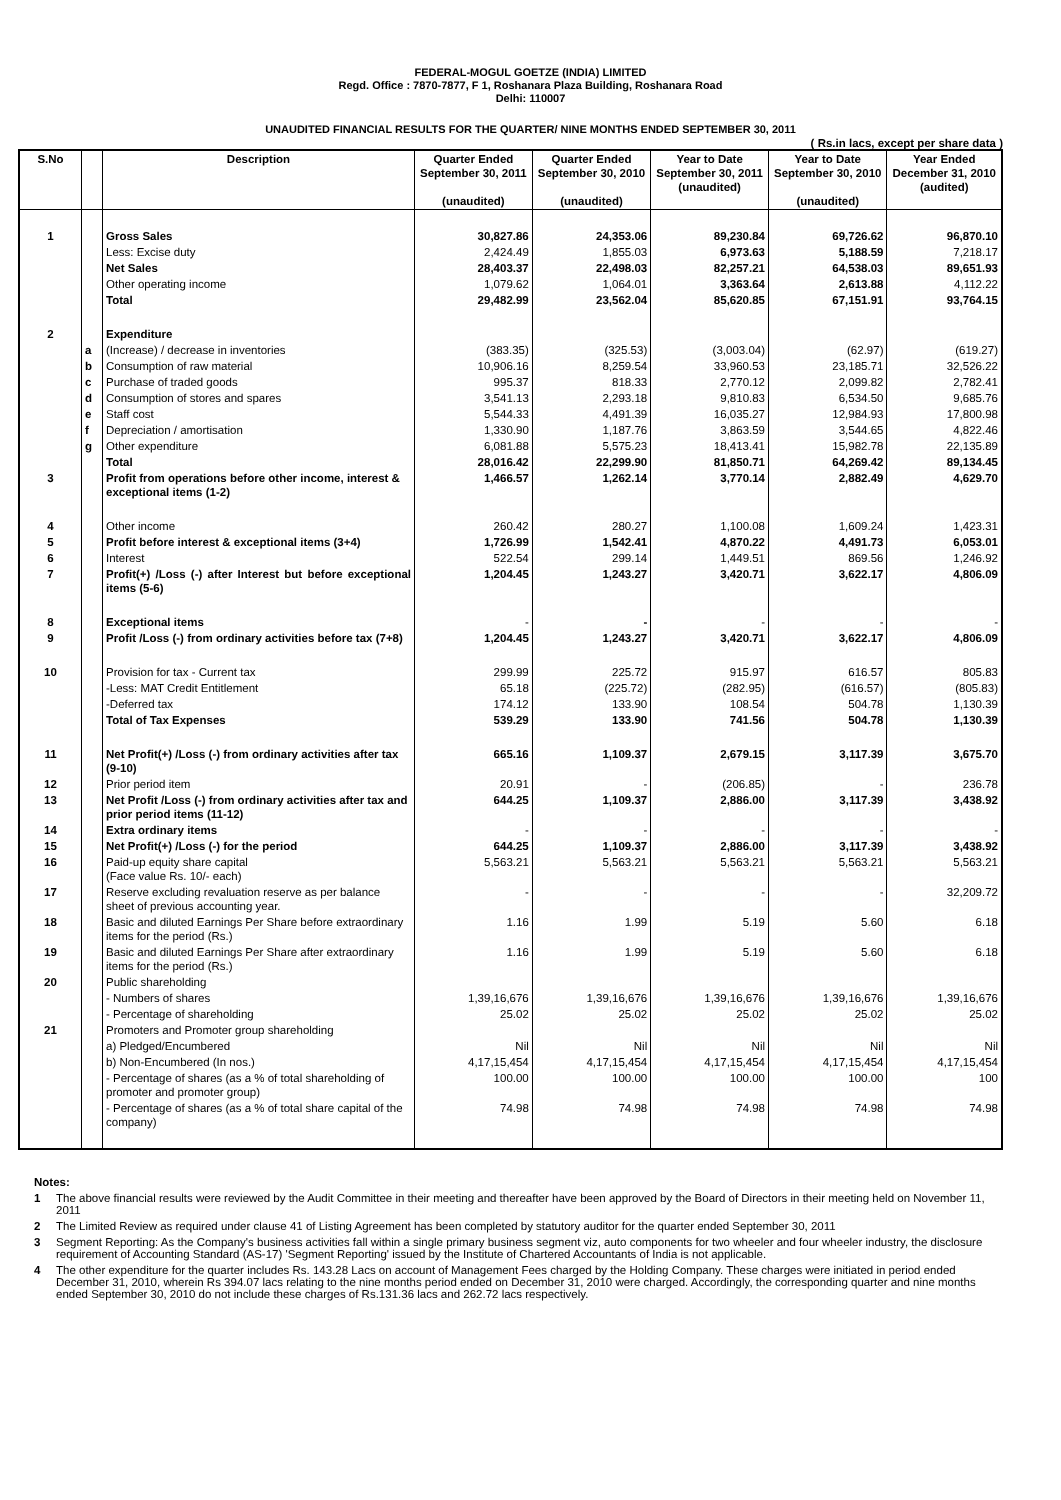FEDERAL-MOGUL GOETZE (INDIA) LIMITED
Regd. Office : 7870-7877, F 1, Roshanara Plaza Building, Roshanara Road
Delhi: 110007
UNAUDITED FINANCIAL RESULTS FOR THE QUARTER/ NINE MONTHS ENDED SEPTEMBER 30, 2011
( Rs.in lacs, except per share data )
| S.No | | Description | Quarter Ended September 30, 2011 (unaudited) | Quarter Ended September 30, 2010 (unaudited) | Year to Date September 30, 2011 (unaudited) | Year to Date September 30, 2010 (unaudited) | Year Ended December 31, 2010 (audited) |
| --- | --- | --- | --- | --- | --- | --- | --- |
| 1 | | Gross Sales | 30,827.86 | 24,353.06 | 89,230.84 | 69,726.62 | 96,870.10 |
| | | Less: Excise duty | 2,424.49 | 1,855.03 | 6,973.63 | 5,188.59 | 7,218.17 |
| | | Net Sales | 28,403.37 | 22,498.03 | 82,257.21 | 64,538.03 | 89,651.93 |
| | | Other operating income | 1,079.62 | 1,064.01 | 3,363.64 | 2,613.88 | 4,112.22 |
| | | Total | 29,482.99 | 23,562.04 | 85,620.85 | 67,151.91 | 93,764.15 |
| 2 | | Expenditure | | | | | |
| | a | (Increase) / decrease in inventories | (383.35) | (325.53) | (3,003.04) | (62.97) | (619.27) |
| | b | Consumption of raw material | 10,906.16 | 8,259.54 | 33,960.53 | 23,185.71 | 32,526.22 |
| | c | Purchase of traded goods | 995.37 | 818.33 | 2,770.12 | 2,099.82 | 2,782.41 |
| | d | Consumption of stores and spares | 3,541.13 | 2,293.18 | 9,810.83 | 6,534.50 | 9,685.76 |
| | e | Staff cost | 5,544.33 | 4,491.39 | 16,035.27 | 12,984.93 | 17,800.98 |
| | f | Depreciation / amortisation | 1,330.90 | 1,187.76 | 3,863.59 | 3,544.65 | 4,822.46 |
| | g | Other expenditure | 6,081.88 | 5,575.23 | 18,413.41 | 15,982.78 | 22,135.89 |
| | | Total | 28,016.42 | 22,299.90 | 81,850.71 | 64,269.42 | 89,134.45 |
| 3 | | Profit from operations before other income, interest & exceptional items (1-2) | 1,466.57 | 1,262.14 | 3,770.14 | 2,882.49 | 4,629.70 |
| 4 | | Other income | 260.42 | 280.27 | 1,100.08 | 1,609.24 | 1,423.31 |
| 5 | | Profit before interest & exceptional items (3+4) | 1,726.99 | 1,542.41 | 4,870.22 | 4,491.73 | 6,053.01 |
| 6 | | Interest | 522.54 | 299.14 | 1,449.51 | 869.56 | 1,246.92 |
| 7 | | Profit(+) /Loss (-) after Interest but before exceptional items (5-6) | 1,204.45 | 1,243.27 | 3,420.71 | 3,622.17 | 4,806.09 |
| 8 | | Exceptional items | - | - | - | - | - |
| 9 | | Profit /Loss (-) from ordinary activities before tax (7+8) | 1,204.45 | 1,243.27 | 3,420.71 | 3,622.17 | 4,806.09 |
| 10 | | Provision for tax - Current tax | 299.99 | 225.72 | 915.97 | 616.57 | 805.83 |
| | | -Less: MAT Credit Entitlement | 65.18 | (225.72) | (282.95) | (616.57) | (805.83) |
| | | -Deferred tax | 174.12 | 133.90 | 108.54 | 504.78 | 1,130.39 |
| | | Total of Tax Expenses | 539.29 | 133.90 | 741.56 | 504.78 | 1,130.39 |
| 11 | | Net Profit(+) /Loss (-) from ordinary activities after tax (9-10) | 665.16 | 1,109.37 | 2,679.15 | 3,117.39 | 3,675.70 |
| 12 | | Prior period item | 20.91 | - | (206.85) | - | 236.78 |
| 13 | | Net Profit /Loss (-) from ordinary activities after tax and prior period items (11-12) | 644.25 | 1,109.37 | 2,886.00 | 3,117.39 | 3,438.92 |
| 14 | | Extra ordinary items | - | - | - | - | - |
| 15 | | Net Profit(+) /Loss (-) for the period | 644.25 | 1,109.37 | 2,886.00 | 3,117.39 | 3,438.92 |
| 16 | | Paid-up equity share capital (Face value Rs. 10/- each) | 5,563.21 | 5,563.21 | 5,563.21 | 5,563.21 | 5,563.21 |
| 17 | | Reserve excluding revaluation reserve as per balance sheet of previous accounting year. | - | - | - | - | 32,209.72 |
| 18 | | Basic and diluted Earnings Per Share before extraordinary items for the period (Rs.) | 1.16 | 1.99 | 5.19 | 5.60 | 6.18 |
| 19 | | Basic and diluted Earnings Per Share after extraordinary items for the period (Rs.) | 1.16 | 1.99 | 5.19 | 5.60 | 6.18 |
| 20 | | Public shareholding | | | | | |
| | | - Numbers of shares | 1,39,16,676 | 1,39,16,676 | 1,39,16,676 | 1,39,16,676 | 1,39,16,676 |
| | | - Percentage of shareholding | 25.02 | 25.02 | 25.02 | 25.02 | 25.02 |
| 21 | | Promoters and Promoter group shareholding | | | | | |
| | | a) Pledged/Encumbered | Nil | Nil | Nil | Nil | Nil |
| | | b) Non-Encumbered (In nos.) | 4,17,15,454 | 4,17,15,454 | 4,17,15,454 | 4,17,15,454 | 4,17,15,454 |
| | | - Percentage of shares (as a % of total shareholding of promoter and promoter group) | 100.00 | 100.00 | 100.00 | 100.00 | 100 |
| | | - Percentage of shares (as a % of total share capital of the company) | 74.98 | 74.98 | 74.98 | 74.98 | 74.98 |
Notes:
1 The above financial results were reviewed by the Audit Committee in their meeting and thereafter have been approved by the Board of Directors in their meeting held on November 11, 2011
2 The Limited Review as required under clause 41 of Listing Agreement has been completed by statutory auditor for the quarter ended September 30, 2011
3 Segment Reporting: As the Company's business activities fall within a single primary business segment viz, auto components for two wheeler and four wheeler industry, the disclosure requirement of Accounting Standard (AS-17) 'Segment Reporting' issued by the Institute of Chartered Accountants of India is not applicable.
4 The other expenditure for the quarter includes Rs. 143.28 Lacs on account of Management Fees charged by the Holding Company. These charges were initiated in period ended December 31, 2010, wherein Rs 394.07 lacs relating to the nine months period ended on December 31, 2010 were charged. Accordingly, the corresponding quarter and nine months ended September 30, 2010 do not include these charges of Rs.131.36 lacs and 262.72 lacs respectively.